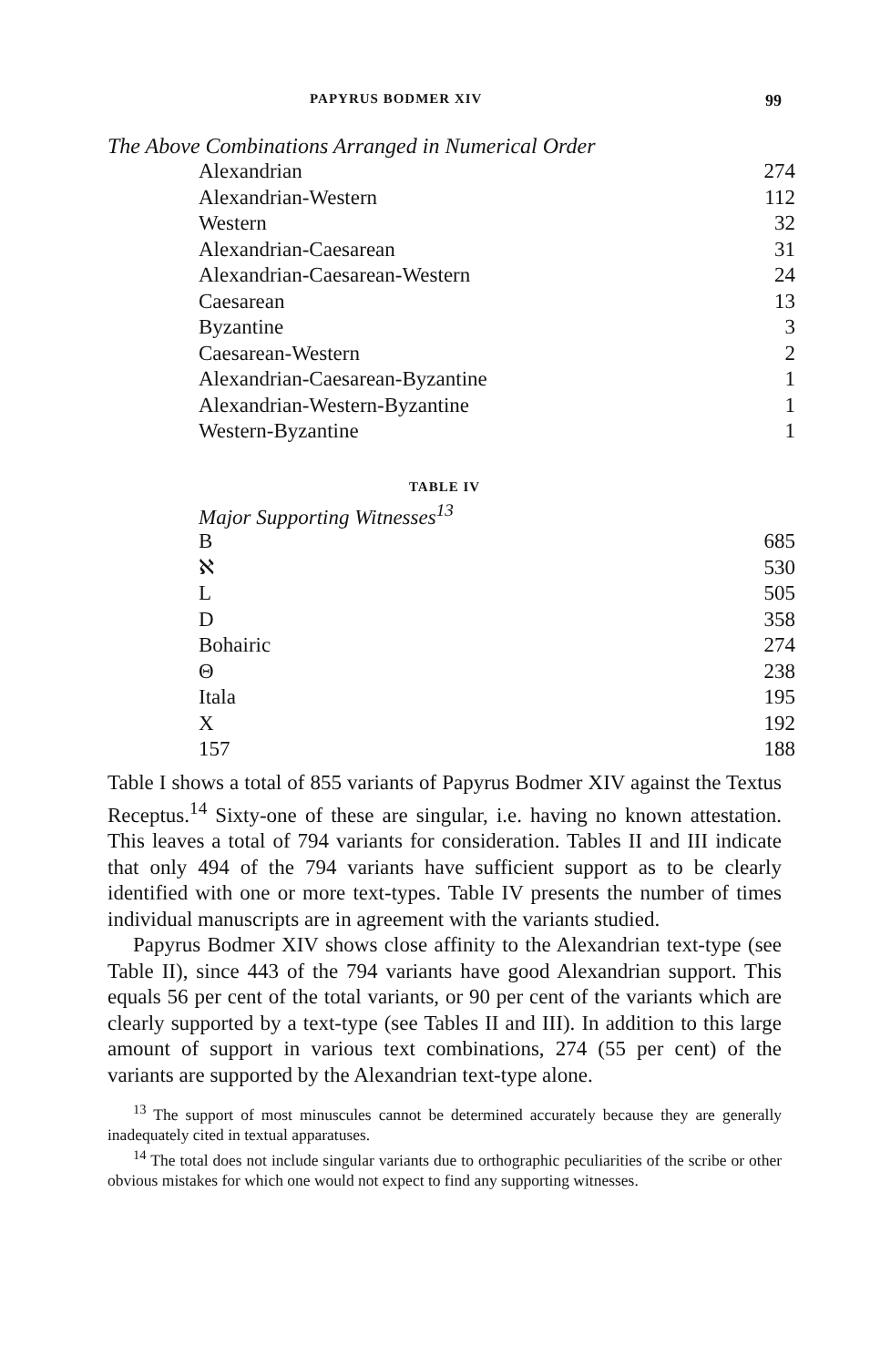PAPYRUS BODMER XIV 99
The Above Combinations Arranged in Numerical Order
| Alexandrian | 274 |
| Alexandrian-Western | 112 |
| Western | 32 |
| Alexandrian-Caesarean | 31 |
| Alexandrian-Caesarean-Western | 24 |
| Caesarean | 13 |
| Byzantine | 3 |
| Caesarean-Western | 2 |
| Alexandrian-Caesarean-Byzantine | 1 |
| Alexandrian-Western-Byzantine | 1 |
| Western-Byzantine | 1 |
TABLE IV
Major Supporting Witnesses<sup>13</sup>
| B | 685 |
| ℵ | 530 |
| L | 505 |
| D | 358 |
| Bohairic | 274 |
| Θ | 238 |
| Itala | 195 |
| X | 192 |
| 157 | 188 |
Table I shows a total of 855 variants of Papyrus Bodmer XIV against the Textus Receptus.<sup>14</sup> Sixty-one of these are singular, i.e. having no known attestation. This leaves a total of 794 variants for consideration. Tables II and III indicate that only 494 of the 794 variants have sufficient support as to be clearly identified with one or more text-types. Table IV presents the number of times individual manuscripts are in agreement with the variants studied.
Papyrus Bodmer XIV shows close affinity to the Alexandrian text-type (see Table II), since 443 of the 794 variants have good Alexandrian support. This equals 56 per cent of the total variants, or 90 per cent of the variants which are clearly supported by a text-type (see Tables II and III). In addition to this large amount of support in various text combinations, 274 (55 per cent) of the variants are supported by the Alexandrian text-type alone.
<sup>13</sup> The support of most minuscules cannot be determined accurately because they are generally inadequately cited in textual apparatuses.
<sup>14</sup> The total does not include singular variants due to orthographic peculiarities of the scribe or other obvious mistakes for which one would not expect to find any supporting witnesses.